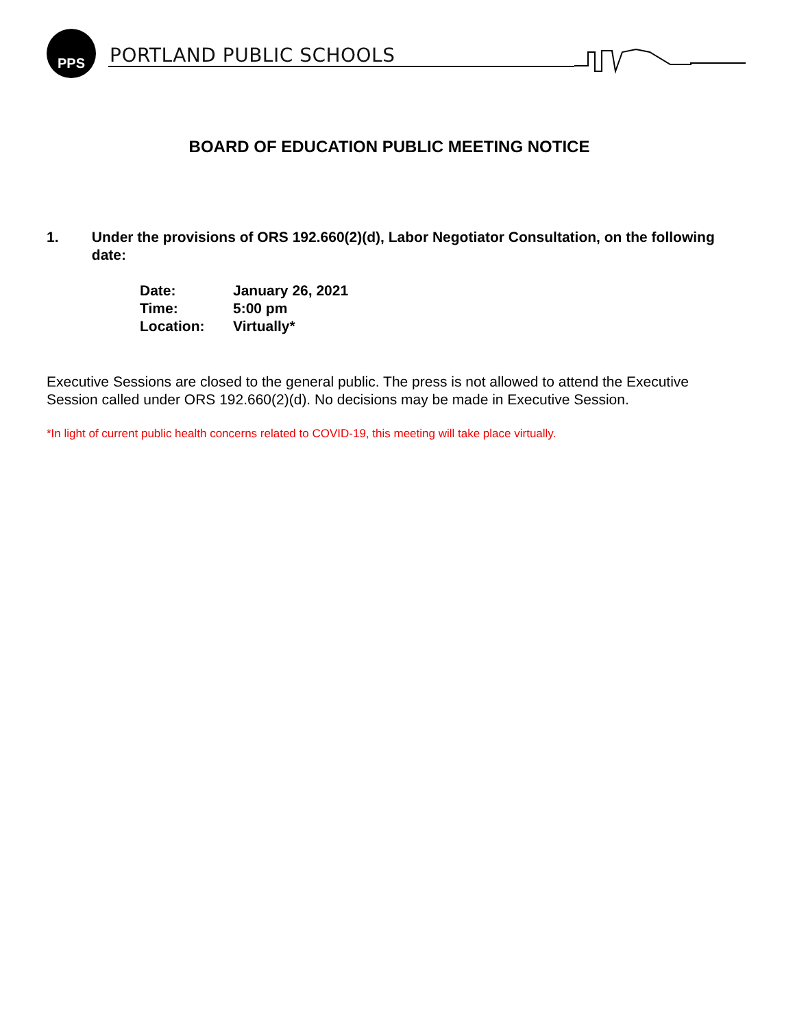PPS
PORTLAND PUBLIC SCHOOLS
BOARD OF EDUCATION PUBLIC MEETING NOTICE
1. Under the provisions of ORS 192.660(2)(d), Labor Negotiator Consultation, on the following date:
| Date: | January 26, 2021 |
| Time: | 5:00 pm |
| Location: | Virtually* |
Executive Sessions are closed to the general public. The press is not allowed to attend the Executive Session called under ORS 192.660(2)(d). No decisions may be made in Executive Session.
*In light of current public health concerns related to COVID-19, this meeting will take place virtually.